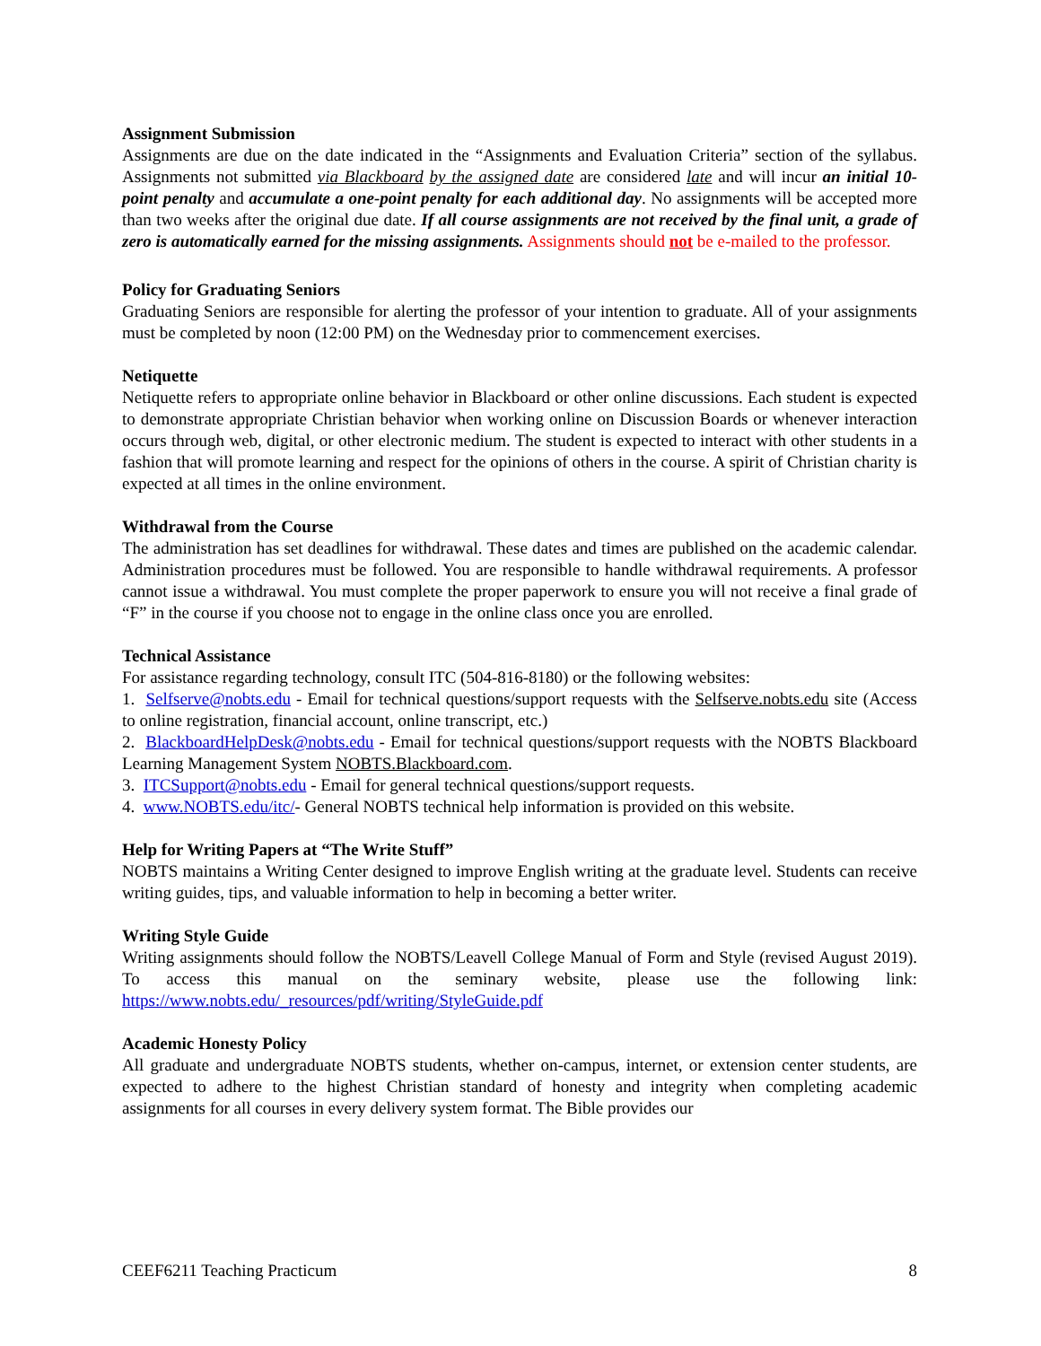Assignment Submission
Assignments are due on the date indicated in the “Assignments and Evaluation Criteria” section of the syllabus. Assignments not submitted via Blackboard by the assigned date are considered late and will incur an initial 10-point penalty and accumulate a one-point penalty for each additional day. No assignments will be accepted more than two weeks after the original due date. If all course assignments are not received by the final unit, a grade of zero is automatically earned for the missing assignments. Assignments should not be e-mailed to the professor.
Policy for Graduating Seniors
Graduating Seniors are responsible for alerting the professor of your intention to graduate. All of your assignments must be completed by noon (12:00 PM) on the Wednesday prior to commencement exercises.
Netiquette
Netiquette refers to appropriate online behavior in Blackboard or other online discussions. Each student is expected to demonstrate appropriate Christian behavior when working online on Discussion Boards or whenever interaction occurs through web, digital, or other electronic medium. The student is expected to interact with other students in a fashion that will promote learning and respect for the opinions of others in the course. A spirit of Christian charity is expected at all times in the online environment.
Withdrawal from the Course
The administration has set deadlines for withdrawal. These dates and times are published on the academic calendar. Administration procedures must be followed. You are responsible to handle withdrawal requirements. A professor cannot issue a withdrawal. You must complete the proper paperwork to ensure you will not receive a final grade of “F” in the course if you choose not to engage in the online class once you are enrolled.
Technical Assistance
For assistance regarding technology, consult ITC (504-816-8180) or the following websites:
1. Selfserve@nobts.edu - Email for technical questions/support requests with the Selfserve.nobts.edu site (Access to online registration, financial account, online transcript, etc.)
2. BlackboardHelpDesk@nobts.edu - Email for technical questions/support requests with the NOBTS Blackboard Learning Management System NOBTS.Blackboard.com.
3. ITCSupport@nobts.edu - Email for general technical questions/support requests.
4. www.NOBTS.edu/itc/- General NOBTS technical help information is provided on this website.
Help for Writing Papers at “The Write Stuff”
NOBTS maintains a Writing Center designed to improve English writing at the graduate level. Students can receive writing guides, tips, and valuable information to help in becoming a better writer.
Writing Style Guide
Writing assignments should follow the NOBTS/Leavell College Manual of Form and Style (revised August 2019). To access this manual on the seminary website, please use the following link: https://www.nobts.edu/_resources/pdf/writing/StyleGuide.pdf
Academic Honesty Policy
All graduate and undergraduate NOBTS students, whether on-campus, internet, or extension center students, are expected to adhere to the highest Christian standard of honesty and integrity when completing academic assignments for all courses in every delivery system format. The Bible provides our
CEEF6211 Teaching Practicum 8